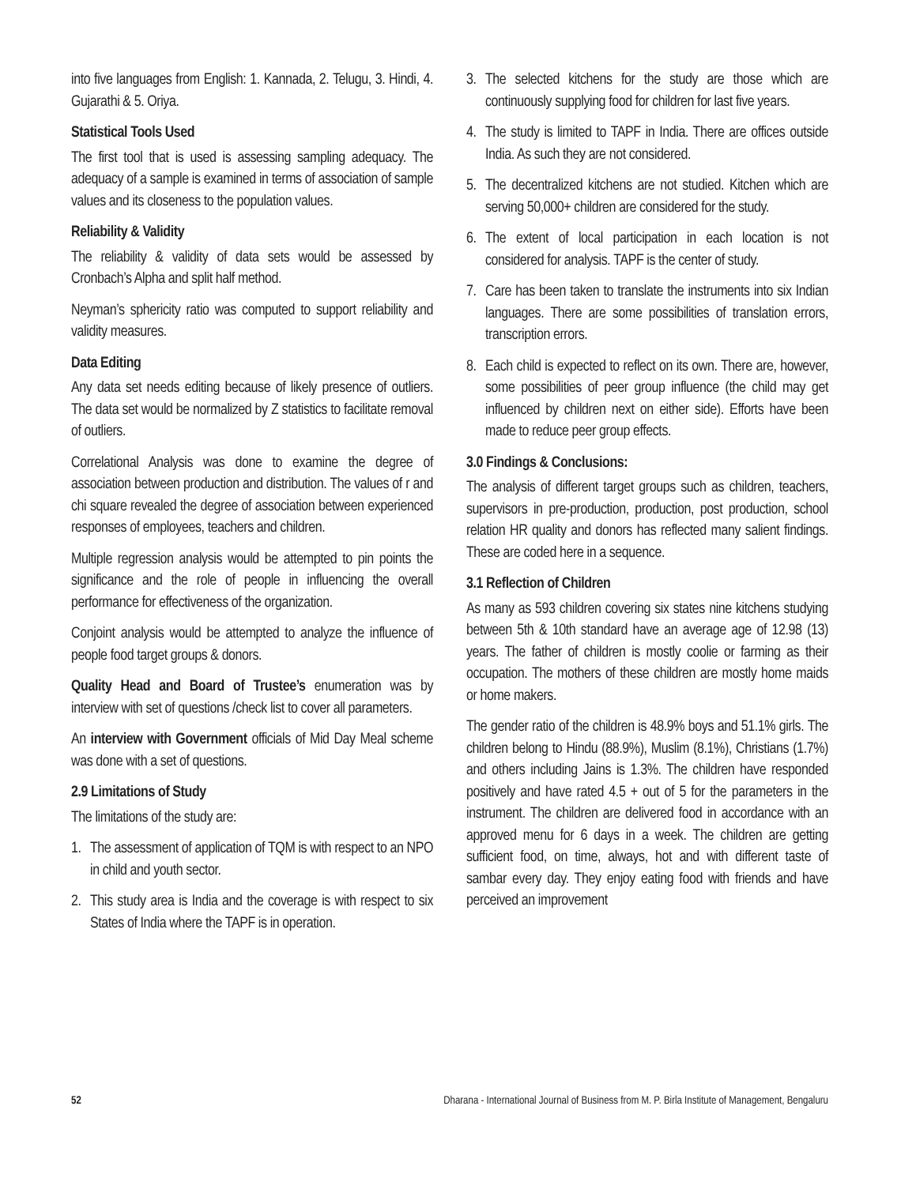into five languages from English: 1. Kannada, 2. Telugu, 3. Hindi, 4. Gujarathi & 5. Oriya.
Statistical Tools Used
The first tool that is used is assessing sampling adequacy. The adequacy of a sample is examined in terms of association of sample values and its closeness to the population values.
Reliability & Validity
The reliability & validity of data sets would be assessed by Cronbach’s Alpha and split half method.
Neyman’s sphericity ratio was computed to support reliability and validity measures.
Data Editing
Any data set needs editing because of likely presence of outliers. The data set would be normalized by Z statistics to facilitate removal of outliers.
Correlational Analysis was done to examine the degree of association between production and distribution. The values of r and chi square revealed the degree of association between experienced responses of employees, teachers and children.
Multiple regression analysis would be attempted to pin points the significance and the role of people in influencing the overall performance for effectiveness of the organization.
Conjoint analysis would be attempted to analyze the influence of people food target groups & donors.
Quality Head and Board of Trustee’s enumeration was by interview with set of questions /check list to cover all parameters.
An interview with Government officials of Mid Day Meal scheme was done with a set of questions.
2.9 Limitations of Study
The limitations of the study are:
1. The assessment of application of TQM is with respect to an NPO in child and youth sector.
2. This study area is India and the coverage is with respect to six States of India where the TAPF is in operation.
3. The selected kitchens for the study are those which are continuously supplying food for children for last five years.
4. The study is limited to TAPF in India. There are offices outside India. As such they are not considered.
5. The decentralized kitchens are not studied. Kitchen which are serving 50,000+ children are considered for the study.
6. The extent of local participation in each location is not considered for analysis. TAPF is the center of study.
7. Care has been taken to translate the instruments into six Indian languages. There are some possibilities of translation errors, transcription errors.
8. Each child is expected to reflect on its own. There are, however, some possibilities of peer group influence (the child may get influenced by children next on either side). Efforts have been made to reduce peer group effects.
3.0 Findings & Conclusions:
The analysis of different target groups such as children, teachers, supervisors in pre-production, production, post production, school relation HR quality and donors has reflected many salient findings. These are coded here in a sequence.
3.1 Reflection of Children
As many as 593 children covering six states nine kitchens studying between 5th & 10th standard have an average age of 12.98 (13) years. The father of children is mostly coolie or farming as their occupation. The mothers of these children are mostly home maids or home makers.
The gender ratio of the children is 48.9% boys and 51.1% girls. The children belong to Hindu (88.9%), Muslim (8.1%), Christians (1.7%) and others including Jains is 1.3%. The children have responded positively and have rated 4.5 + out of 5 for the parameters in the instrument. The children are delivered food in accordance with an approved menu for 6 days in a week. The children are getting sufficient food, on time, always, hot and with different taste of sambar every day. They enjoy eating food with friends and have perceived an improvement
52 Dharana - International Journal of Business from M. P. Birla Institute of Management, Bengaluru